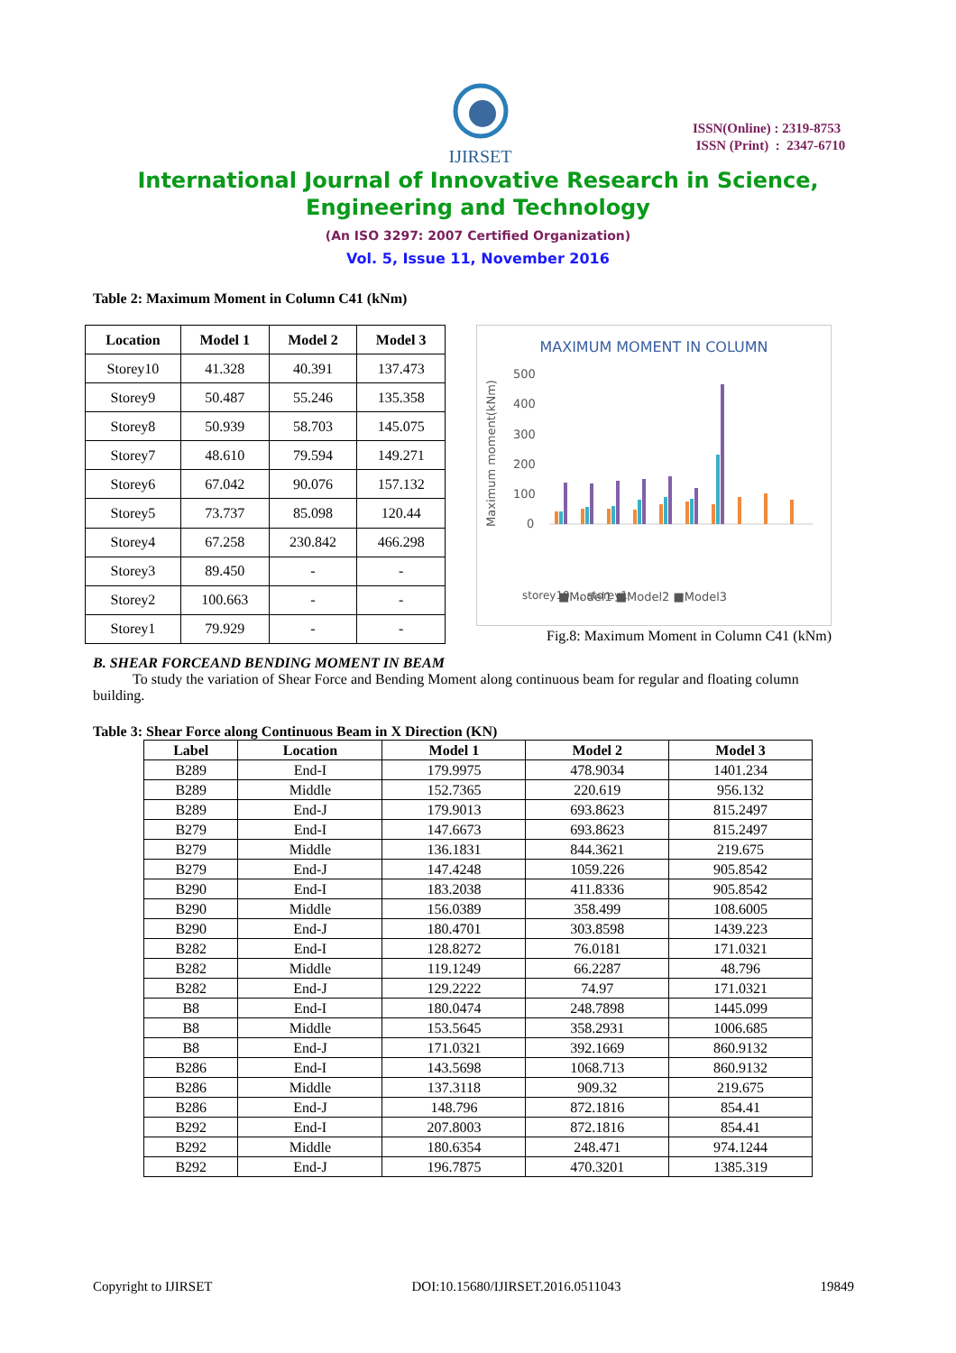IJIRSET
ISSN(Online) : 2319-8753
ISSN (Print) : 2347-6710
International Journal of Innovative Research in Science,
Engineering and Technology
(An ISO 3297: 2007 Certified Organization)
Vol. 5, Issue 11, November 2016
Table 2: Maximum Moment in Column C41 (kNm)
| Location | Model 1 | Model 2 | Model 3 |
| --- | --- | --- | --- |
| Storey10 | 41.328 | 40.391 | 137.473 |
| Storey9 | 50.487 | 55.246 | 135.358 |
| Storey8 | 50.939 | 58.703 | 145.075 |
| Storey7 | 48.610 | 79.594 | 149.271 |
| Storey6 | 67.042 | 90.076 | 157.132 |
| Storey5 | 73.737 | 85.098 | 120.44 |
| Storey4 | 67.258 | 230.842 | 466.298 |
| Storey3 | 89.450 | - | - |
| Storey2 | 100.663 | - | - |
| Storey1 | 79.929 | - | - |
MAXIMUM MOMENT IN COLUMN
Maximum moment(kNm)
500
400
300
200
100
0
storey10 ... storey1
■Model1 ■Model2 ■Model3
Fig.8: Maximum Moment in Column C41 (kNm)
B. SHEAR FORCEAND BENDING MOMENT IN BEAM
To study the variation of Shear Force and Bending Moment along continuous beam for regular and floating column building.
Table 3: Shear Force along Continuous Beam in X Direction (KN)
| Label | Location | Model 1 | Model 2 | Model 3 |
| --- | --- | --- | --- | --- |
| B289 | End-I | 179.9975 | 478.9034 | 1401.234 |
| B289 | Middle | 152.7365 | 220.619 | 956.132 |
| B289 | End-J | 179.9013 | 693.8623 | 815.2497 |
| B279 | End-I | 147.6673 | 693.8623 | 815.2497 |
| B279 | Middle | 136.1831 | 844.3621 | 219.675 |
| B279 | End-J | 147.4248 | 1059.226 | 905.8542 |
| B290 | End-I | 183.2038 | 411.8336 | 905.8542 |
| B290 | Middle | 156.0389 | 358.499 | 108.6005 |
| B290 | End-J | 180.4701 | 303.8598 | 1439.223 |
| B282 | End-I | 128.8272 | 76.0181 | 171.0321 |
| B282 | Middle | 119.1249 | 66.2287 | 48.796 |
| B282 | End-J | 129.2222 | 74.97 | 171.0321 |
| B8 | End-I | 180.0474 | 248.7898 | 1445.099 |
| B8 | Middle | 153.5645 | 358.2931 | 1006.685 |
| B8 | End-J | 171.0321 | 392.1669 | 860.9132 |
| B286 | End-I | 143.5698 | 1068.713 | 860.9132 |
| B286 | Middle | 137.3118 | 909.32 | 219.675 |
| B286 | End-J | 148.796 | 872.1816 | 854.41 |
| B292 | End-I | 207.8003 | 872.1816 | 854.41 |
| B292 | Middle | 180.6354 | 248.471 | 974.1244 |
| B292 | End-J | 196.7875 | 470.3201 | 1385.319 |
Copyright to IJIRSET DOI:10.15680/IJIRSET.2016.0511043 19849